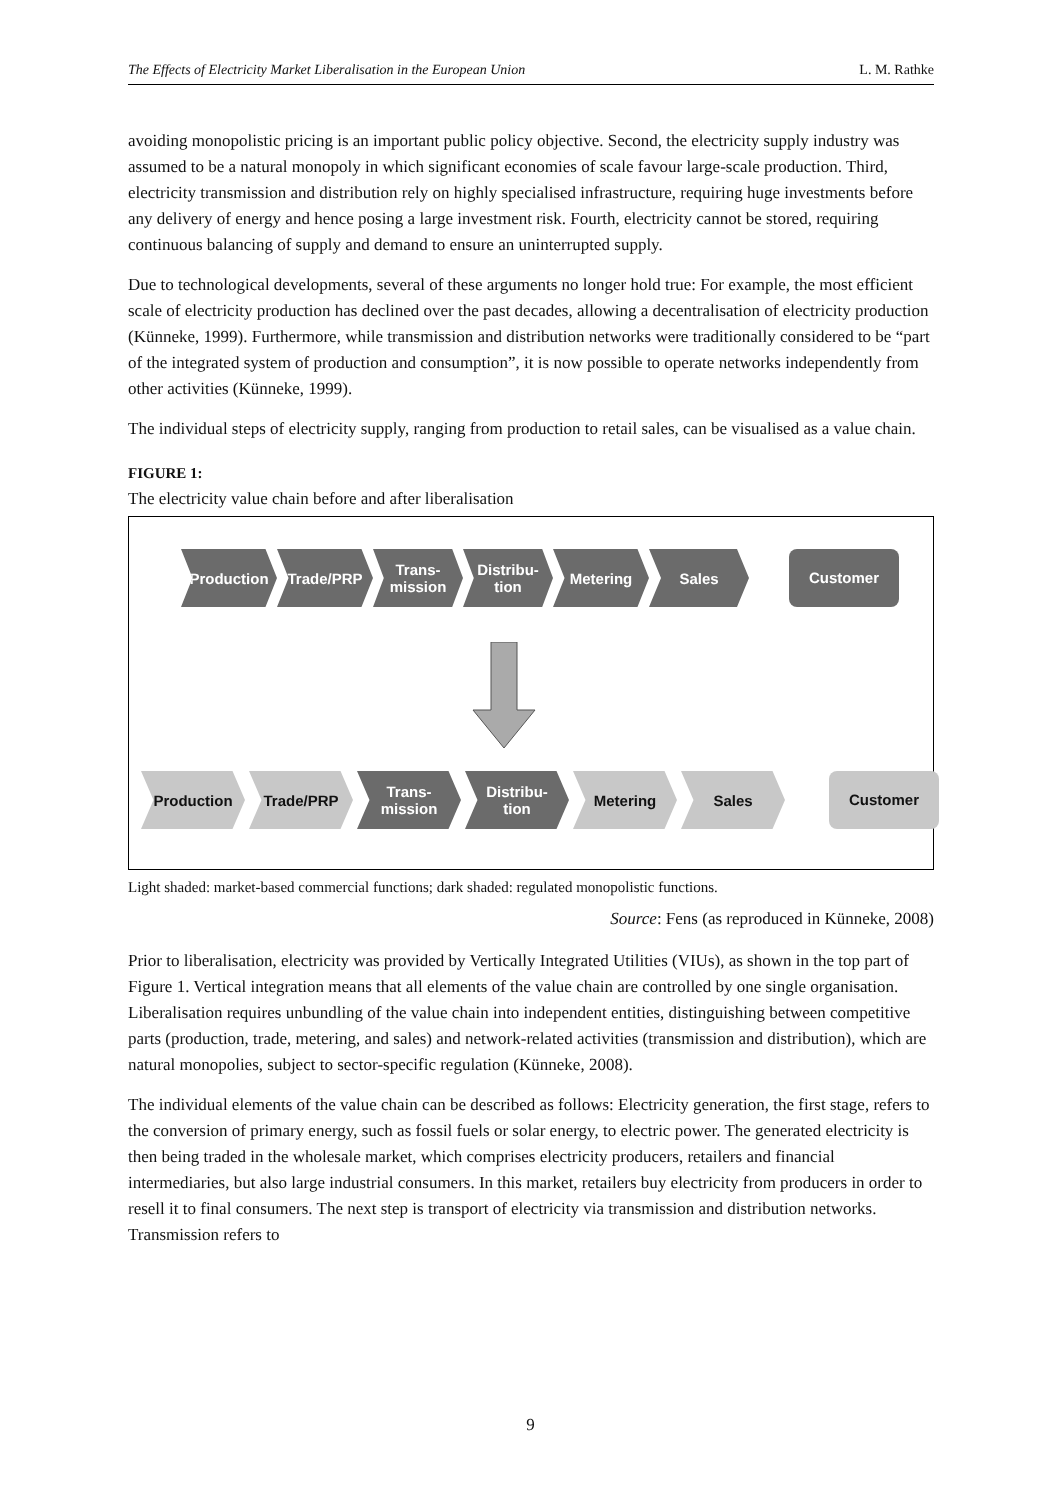The Effects of Electricity Market Liberalisation in the European Union L. M. Rathke
avoiding monopolistic pricing is an important public policy objective. Second, the electricity supply industry was assumed to be a natural monopoly in which significant economies of scale favour large-scale production. Third, electricity transmission and distribution rely on highly specialised infrastructure, requiring huge investments before any delivery of energy and hence posing a large investment risk. Fourth, electricity cannot be stored, requiring continuous balancing of supply and demand to ensure an uninterrupted supply.
Due to technological developments, several of these arguments no longer hold true: For example, the most efficient scale of electricity production has declined over the past decades, allowing a decentralisation of electricity production (Künneke, 1999). Furthermore, while transmission and distribution networks were traditionally considered to be “part of the integrated system of production and consumption”, it is now possible to operate networks independently from other activities (Künneke, 1999).
The individual steps of electricity supply, ranging from production to retail sales, can be visualised as a value chain.
FIGURE 1:
The electricity value chain before and after liberalisation
Production Trade/PRP Trans-
mission
Distribu-
tion
Metering Sales
Customer
Production Trade/PRP Trans-
mission
Distribu-
tion
Metering Sales
Customer
Light shaded: market-based commercial functions; dark shaded: regulated monopolistic functions.
Source: Fens (as reproduced in Künneke, 2008)
Prior to liberalisation, electricity was provided by Vertically Integrated Utilities (VIUs), as shown in the top part of Figure 1. Vertical integration means that all elements of the value chain are controlled by one single organisation. Liberalisation requires unbundling of the value chain into independent entities, distinguishing between competitive parts (production, trade, metering, and sales) and network-related activities (transmission and distribution), which are natural monopolies, subject to sector-specific regulation (Künneke, 2008).
The individual elements of the value chain can be described as follows: Electricity generation, the first stage, refers to the conversion of primary energy, such as fossil fuels or solar energy, to electric power. The generated electricity is then being traded in the wholesale market, which comprises electricity producers, retailers and financial intermediaries, but also large industrial consumers. In this market, retailers buy electricity from producers in order to resell it to final consumers. The next step is transport of electricity via transmission and distribution networks. Transmission refers to
9